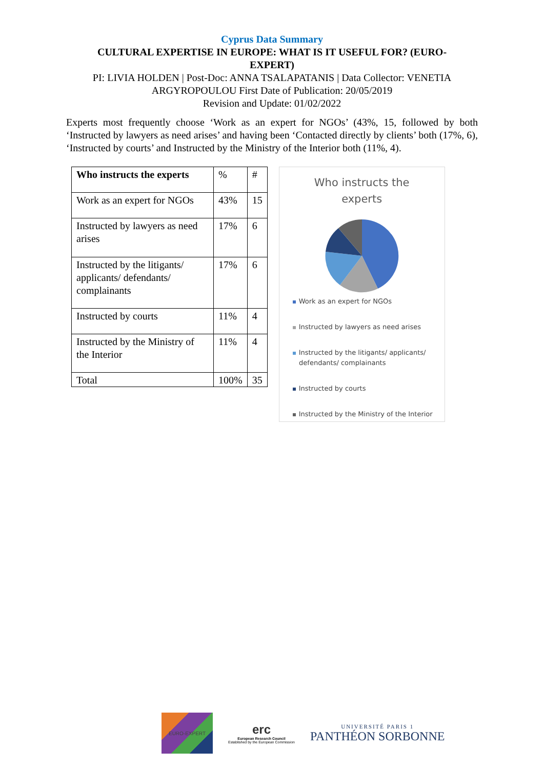Cyprus Data Summary
CULTURAL EXPERTISE IN EUROPE: WHAT IS IT USEFUL FOR? (EURO-EXPERT)
PI: LIVIA HOLDEN | Post-Doc: ANNA TSALAPATANIS | Data Collector: VENETIA
ARGYROPOULOU First Date of Publication: 20/05/2019
Revision and Update: 01/02/2022
Experts most frequently choose ‘Work as an expert for NGOs’ (43%, 15, followed by both ‘Instructed by lawyers as need arises’ and having been ‘Contacted directly by clients’ both (17%, 6), ‘Instructed by courts’ and Instructed by the Ministry of the Interior both (11%, 4).
| Who instructs the experts | % | # |
| Work as an expert for NGOs | 43% | 15 |
| Instructed by lawyers as need arises | 17% | 6 |
| Instructed by the litigants/ applicants/ defendants/ complainants | 17% | 6 |
| Instructed by courts | 11% | 4 |
| Instructed by the Ministry of the Interior | 11% | 4 |
| Total | 100% | 35 |
Who instructs the
experts
Work as an expert for NGOs
Instructed by lawyers as need arises
Instructed by the litigants/ applicants/
defendants/ complainants
Instructed by courts
Instructed by the Ministry of the Interior
EURO-EXPERT
erc
European Research Council
Established by the European Commission
UNIVERSITÉ PARIS 1
PANTHÉON SORBONNE